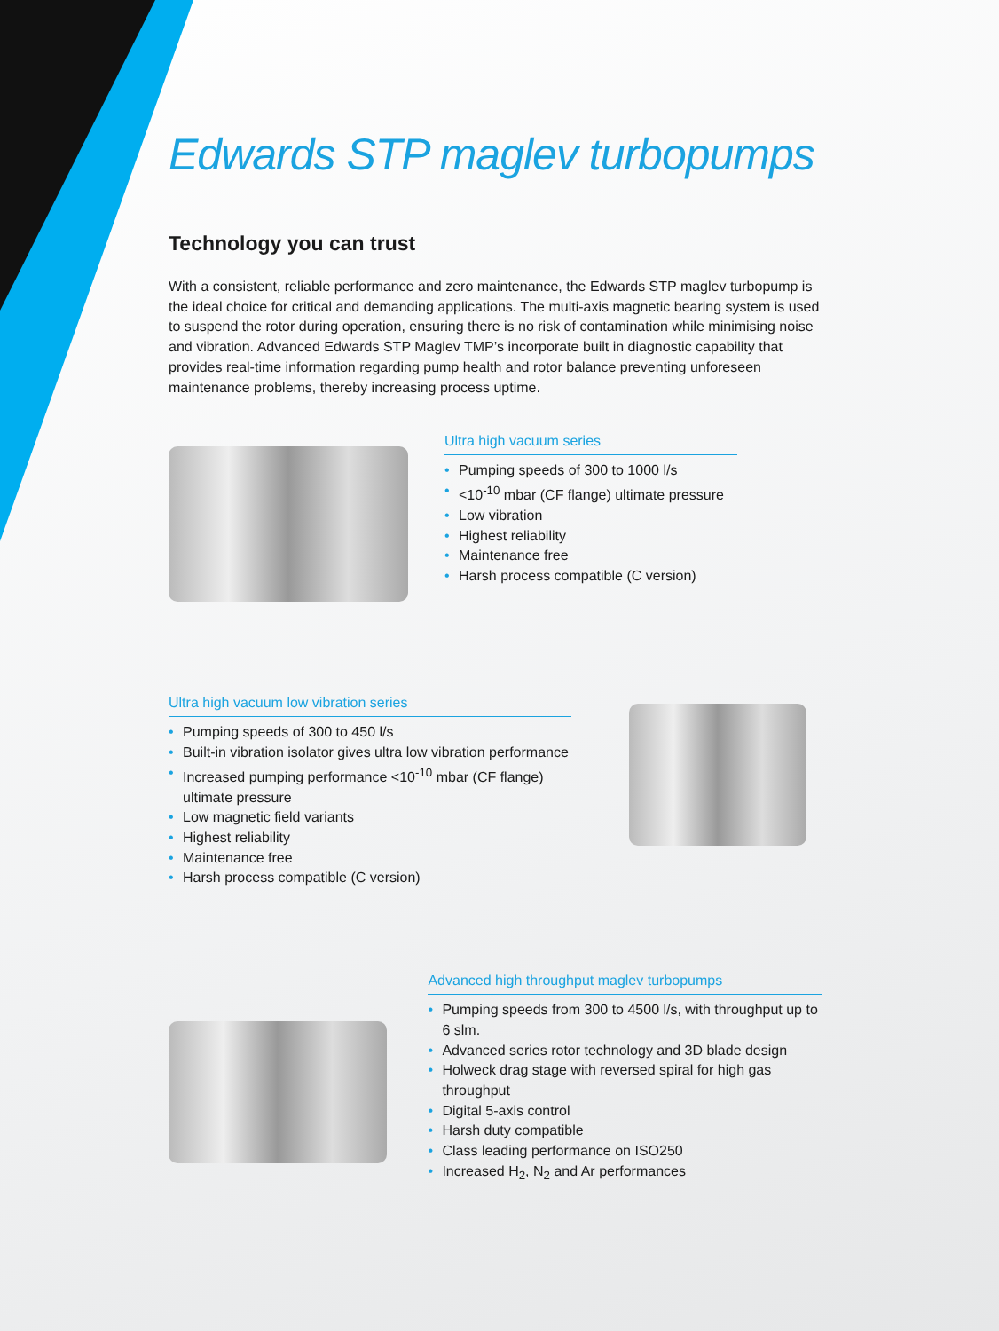Edwards STP maglev turbopumps
Technology you can trust
With a consistent, reliable performance and zero maintenance, the Edwards STP maglev turbopump is the ideal choice for critical and demanding applications. The multi-axis magnetic bearing system is used to suspend the rotor during operation, ensuring there is no risk of contamination while minimising noise and vibration. Advanced Edwards STP Maglev TMP’s incorporate built in diagnostic capability that provides real-time information regarding pump health and rotor balance preventing unforeseen maintenance problems, thereby increasing process uptime.
Ultra high vacuum series
• Pumping speeds of 300 to 1000 l/s
• <10<sup>-10</sup> mbar (CF flange) ultimate pressure
• Low vibration
• Highest reliability
• Maintenance free
• Harsh process compatible (C version)
Ultra high vacuum low vibration series
• Pumping speeds of 300 to 450 l/s
• Built-in vibration isolator gives ultra low vibration performance
• Increased pumping performance <10<sup>-10</sup> mbar (CF flange) ultimate pressure
• Low magnetic field variants
• Highest reliability
• Maintenance free
• Harsh process compatible (C version)
Advanced high throughput maglev turbopumps
• Pumping speeds from 300 to 4500 l/s, with throughput up to 6 slm.
• Advanced series rotor technology and 3D blade design
• Holweck drag stage with reversed spiral for high gas throughput
• Digital 5-axis control
• Harsh duty compatible
• Class leading performance on ISO250
• Increased H<sub>2</sub>, N<sub>2</sub> and Ar performances